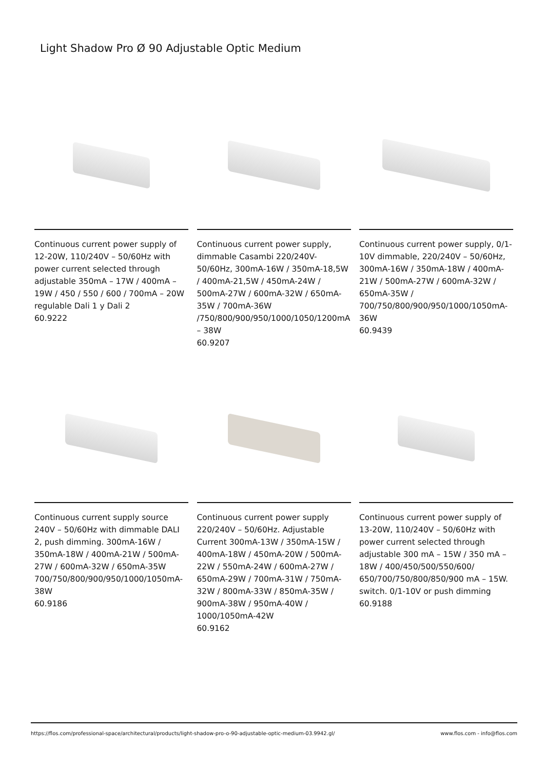Light Shadow Pro Ø 90 Adjustable Optic Medium
Continuous current power supply of 12-20W, 110/240V – 50/60Hz with power current selected through adjustable 350mA – 17W / 400mA – 19W / 450 / 550 / 600 / 700mA – 20W regulable Dali 1 y Dali 2
60.9222
Continuous current power supply, dimmable Casambi 220/240V-50/60Hz, 300mA-16W / 350mA-18,5W / 400mA-21,5W / 450mA-24W / 500mA-27W / 600mA-32W / 650mA-35W / 700mA-36W /750/800/900/950/1000/1050/1200mA – 38W
60.9207
Continuous current power supply, 0/1-10V dimmable, 220/240V – 50/60Hz, 300mA-16W / 350mA-18W / 400mA-21W / 500mA-27W / 600mA-32W / 650mA-35W / 700/750/800/900/950/1000/1050mA-36W
60.9439
Continuous current supply source 240V – 50/60Hz with dimmable DALI 2, push dimming. 300mA-16W / 350mA-18W / 400mA-21W / 500mA-27W / 600mA-32W / 650mA-35W 700/750/800/900/950/1000/1050mA-38W
60.9186
Continuous current power supply 220/240V – 50/60Hz. Adjustable Current 300mA-13W / 350mA-15W / 400mA-18W / 450mA-20W / 500mA-22W / 550mA-24W / 600mA-27W / 650mA-29W / 700mA-31W / 750mA-32W / 800mA-33W / 850mA-35W / 900mA-38W / 950mA-40W / 1000/1050mA-42W
60.9162
Continuous current power supply of 13-20W, 110/240V – 50/60Hz with power current selected through adjustable 300 mA – 15W / 350 mA – 18W / 400/450/500/550/600/ 650/700/750/800/850/900 mA – 15W. switch. 0/1-10V or push dimming
60.9188
https://flos.com/professional-space/architectural/products/light-shadow-pro-o-90-adjustable-optic-medium-03.9942.gl/ www.flos.com - info@flos.com